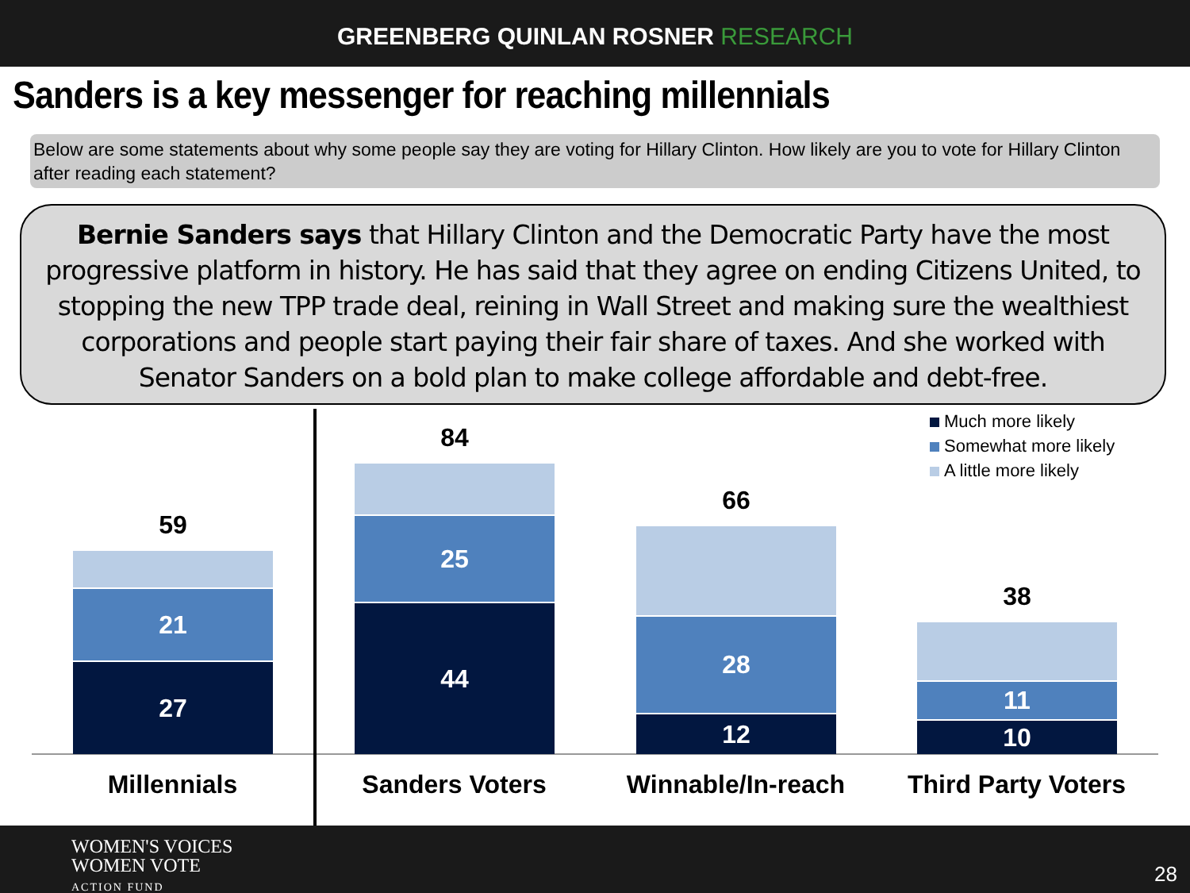GREENBERG QUINLAN ROSNER RESEARCH
Sanders is a key messenger for reaching millennials
Below are some statements about why some people say they are voting for Hillary Clinton. How likely are you to vote for Hillary Clinton after reading each statement?
Bernie Sanders says that Hillary Clinton and the Democratic Party have the most progressive platform in history. He has said that they agree on ending Citizens United, to stopping the new TPP trade deal, reining in Wall Street and making sure the wealthiest corporations and people start paying their fair share of taxes. And she worked with Senator Sanders on a bold plan to make college affordable and debt-free.
Much more likely
Somewhat more likely
A little more likely
59
21
27
84
25
44
66
28
12
38
11
10
Millennials Sanders Voters Winnable/In-reach Third Party Voters
WOMEN'S VOICES
WOMEN VOTE
ACTION FUND
28